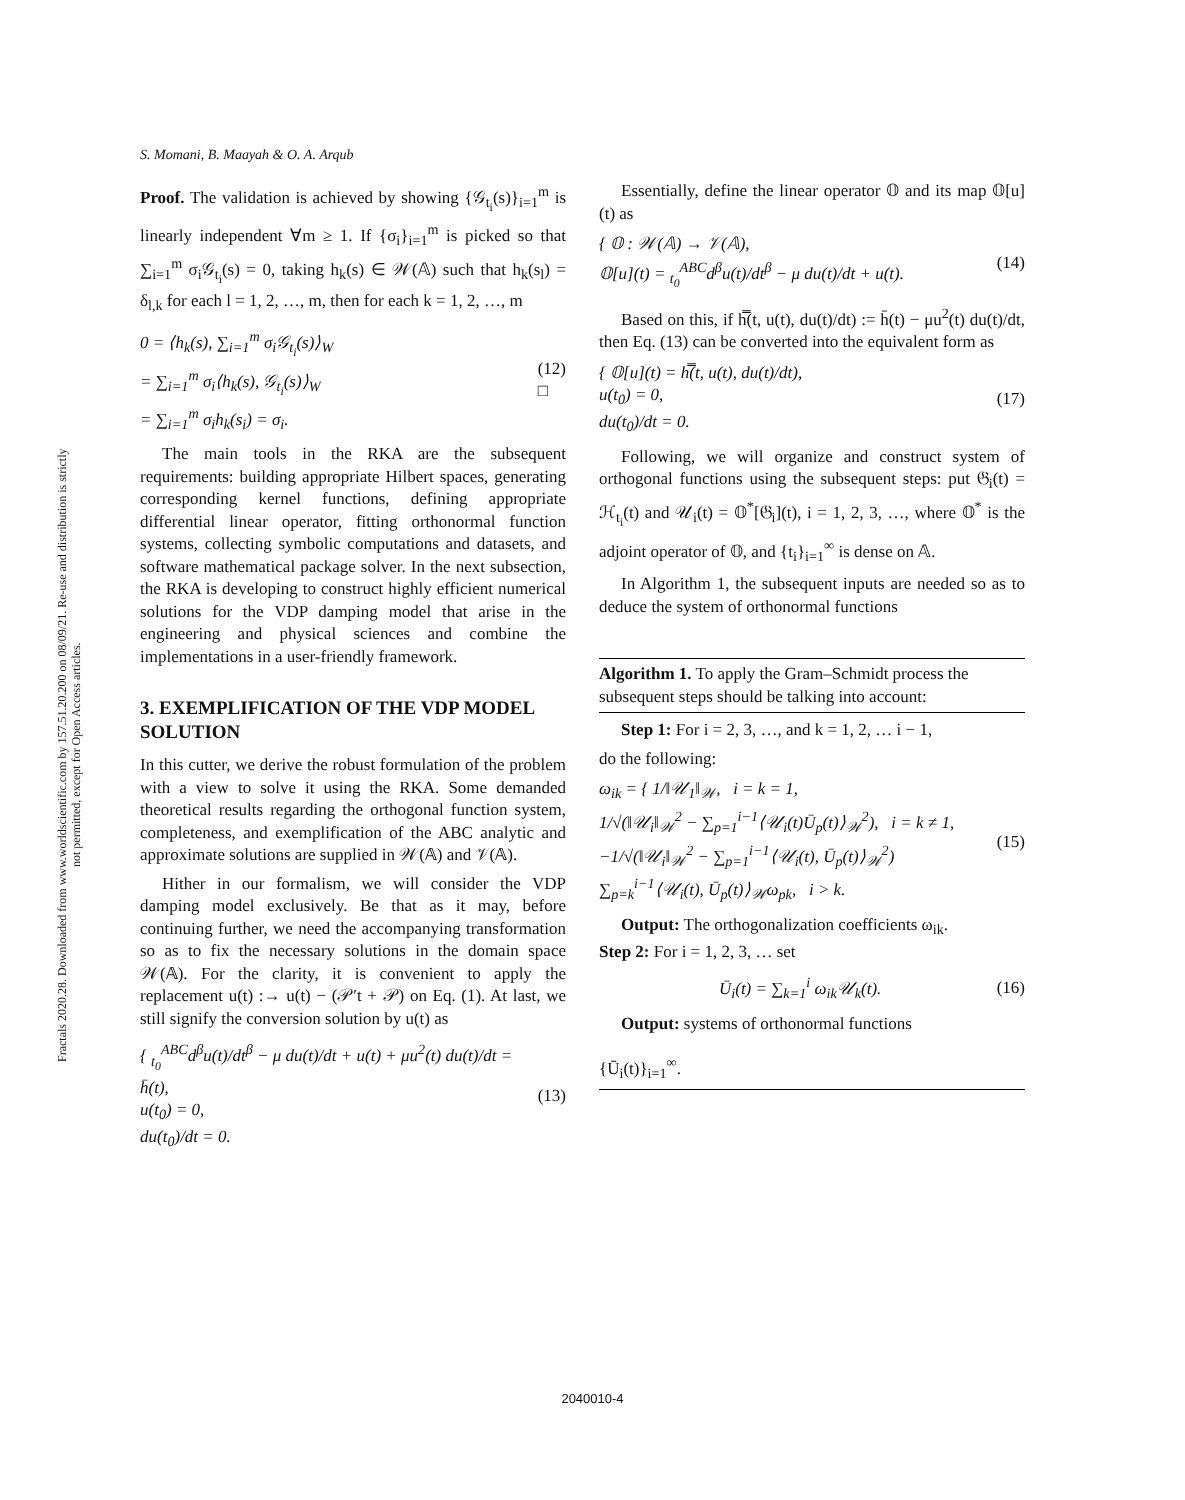Fractals 2020.28. Downloaded from www.worldscientific.com by 157.51.20.200 on 08/09/21. Re-use and distribution is strictly not permitted, except for Open Access articles.
S. Momani, B. Maayah & O. A. Arqub
Proof. The validation is achieved by showing {𝒢<sub>t<sub>i</sub></sub>(s)}<sub>i=1</sub><sup>m</sup> is linearly independent ∀m ≥ 1. If {σ<sub>i</sub>}<sub>i=1</sub><sup>m</sup> is picked so that ∑<sub>i=1</sub><sup>m</sup> σ<sub>i</sub>𝒢<sub>t<sub>i</sub></sub>(s) = 0, taking h<sub>k</sub>(s) ∈ 𝒲(𝔸) such that h<sub>k</sub>(s<sub>l</sub>) = δ<sub>l,k</sub> for each l = 1, 2, …, m, then for each k = 1, 2, …, m
0 = ⟨h<sub>k</sub>(s), ∑<sub>i=1</sub><sup>m</sup> σ<sub>i</sub>𝒢<sub>t<sub>i</sub></sub>(s)⟩<sub>W</sub>
= ∑<sub>i=1</sub><sup>m</sup> σ<sub>i</sub>⟨h<sub>k</sub>(s), 𝒢<sub>t<sub>i</sub></sub>(s)⟩<sub>W</sub>
= ∑<sub>i=1</sub><sup>m</sup> σ<sub>i</sub>h<sub>k</sub>(s<sub>i</sub>) = σ<sub>i</sub>. (12)
□
The main tools in the RKA are the subsequent requirements: building appropriate Hilbert spaces, generating corresponding kernel functions, defining appropriate differential linear operator, fitting orthonormal function systems, collecting symbolic computations and datasets, and software mathematical package solver. In the next subsection, the RKA is developing to construct highly efficient numerical solutions for the VDP damping model that arise in the engineering and physical sciences and combine the implementations in a user-friendly framework.
3. EXEMPLIFICATION OF THE VDP MODEL SOLUTION
In this cutter, we derive the robust formulation of the problem with a view to solve it using the RKA. Some demanded theoretical results regarding the orthogonal function system, completeness, and exemplification of the ABC analytic and approximate solutions are supplied in 𝒲(𝔸) and 𝒱(𝔸).
Hither in our formalism, we will consider the VDP damping model exclusively. Be that as it may, before continuing further, we need the accompanying transformation so as to fix the necessary solutions in the domain space 𝒲(𝔸). For the clarity, it is convenient to apply the replacement u(t) :→ u(t) − (𝒫′t + 𝒫) on Eq. (1). At last, we still signify the conversion solution by u(t) as
{ <sub>t<sub>0</sub></sub><sup>ABC</sup>d<sup>β</sup>u(t)/dt<sup>β</sup> − μ du(t)/dt + u(t) + μu<sup>2</sup>(t) du(t)/dt = h̄(t),
u(t<sub>0</sub>) = 0,
du(t<sub>0</sub>)/dt = 0. (13)
Essentially, define the linear operator 𝕆 and its map 𝕆[u](t) as
{ 𝕆 : 𝒲(𝔸) → 𝒱(𝔸),
𝕆[u](t) = <sub>t<sub>0</sub></sub><sup>ABC</sup>d<sup>β</sup>u(t)/dt<sup>β</sup> − μ du(t)/dt + u(t). (14)
Based on this, if h̿(t, u(t), du(t)/dt) := h̄(t) − μu<sup>2</sup>(t) du(t)/dt, then Eq. (13) can be converted into the equivalent form as
{ 𝕆[u](t) = h̿(t, u(t), du(t)/dt),
u(t<sub>0</sub>) = 0,
du(t<sub>0</sub>)/dt = 0. (17)
Following, we will organize and construct system of orthogonal functions using the subsequent steps: put 𝔊<sub>i</sub>(t) = ℋ<sub>t<sub>i</sub></sub>(t) and 𝒰<sub>i</sub>(t) = 𝕆<sup>*</sup>[𝔊<sub>i</sub>](t), i = 1, 2, 3, …, where 𝕆<sup>*</sup> is the adjoint operator of 𝕆, and {t<sub>i</sub>}<sub>i=1</sub><sup>∞</sup> is dense on 𝔸.
In Algorithm 1, the subsequent inputs are needed so as to deduce the system of orthonormal functions
Algorithm 1. To apply the Gram–Schmidt process the subsequent steps should be talking into account:
Step 1: For i = 2, 3, …, and k = 1, 2, … i − 1,
do the following:
ω<sub>ik</sub> = { 1/‖𝒰<sub>1</sub>‖<sub>𝒲</sub>, i = k = 1,
1/√(‖𝒰<sub>i</sub>‖<sub>𝒲</sub><sup>2</sup> − ∑<sub>p=1</sub><sup>i−1</sup>⟨𝒰<sub>i</sub>(t)Ū<sub>p</sub>(t)⟩<sub>𝒲</sub><sup>2</sup>), i = k ≠ 1,
−1/√(‖𝒰<sub>i</sub>‖<sub>𝒲</sub><sup>2</sup> − ∑<sub>p=1</sub><sup>i−1</sup>⟨𝒰<sub>i</sub>(t), Ū<sub>p</sub>(t)⟩<sub>𝒲</sub><sup>2</sup>) ∑<sub>p=k</sub><sup>i−1</sup>⟨𝒰<sub>i</sub>(t), Ū<sub>p</sub>(t)⟩<sub>𝒲</sub>ω<sub>pk</sub>, i > k. (15)
Output: The orthogonalization coefficients ω<sub>ik</sub>.
Step 2: For i = 1, 2, 3, … set
Ū<sub>i</sub>(t) = ∑<sub>k=1</sub><sup>i</sup> ω<sub>ik</sub>𝒰<sub>k</sub>(t). (16)
Output: systems of orthonormal functions
{Ū<sub>i</sub>(t)}<sub>i=1</sub><sup>∞</sup>.
2040010-4